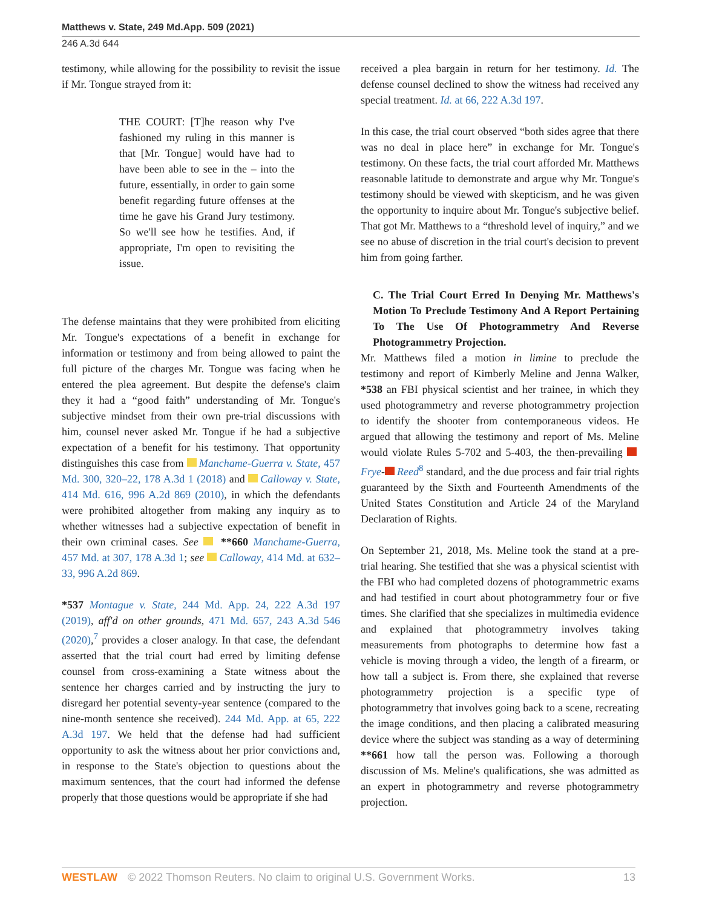Matthews v. State, 249 Md.App. 509 (2021)
246 A.3d 644
testimony, while allowing for the possibility to revisit the issue if Mr. Tongue strayed from it:
THE COURT: [T]he reason why I've fashioned my ruling in this manner is that [Mr. Tongue] would have had to have been able to see in the – into the future, essentially, in order to gain some benefit regarding future offenses at the time he gave his Grand Jury testimony. So we'll see how he testifies. And, if appropriate, I'm open to revisiting the issue.
The defense maintains that they were prohibited from eliciting Mr. Tongue's expectations of a benefit in exchange for information or testimony and from being allowed to paint the full picture of the charges Mr. Tongue was facing when he entered the plea agreement. But despite the defense's claim they it had a “good faith” understanding of Mr. Tongue's subjective mindset from their own pre-trial discussions with him, counsel never asked Mr. Tongue if he had a subjective expectation of a benefit for his testimony. That opportunity distinguishes this case from Manchame-Guerra v. State, 457 Md. 300, 320–22, 178 A.3d 1 (2018) and Calloway v. State, 414 Md. 616, 996 A.2d 869 (2010), in which the defendants were prohibited altogether from making any inquiry as to whether witnesses had a subjective expectation of benefit in their own criminal cases. See **660 Manchame-Guerra, 457 Md. at 307, 178 A.3d 1; see Calloway, 414 Md. at 632–33, 996 A.2d 869.
*537 Montague v. State, 244 Md. App. 24, 222 A.3d 197 (2019), aff'd on other grounds, 471 Md. 657, 243 A.3d 546 (2020),<sup>7</sup> provides a closer analogy. In that case, the defendant asserted that the trial court had erred by limiting defense counsel from cross-examining a State witness about the sentence her charges carried and by instructing the jury to disregard her potential seventy-year sentence (compared to the nine-month sentence she received). 244 Md. App. at 65, 222 A.3d 197. We held that the defense had had sufficient opportunity to ask the witness about her prior convictions and, in response to the State's objection to questions about the maximum sentences, that the court had informed the defense properly that those questions would be appropriate if she had
received a plea bargain in return for her testimony. Id. The defense counsel declined to show the witness had received any special treatment. Id. at 66, 222 A.3d 197.
In this case, the trial court observed “both sides agree that there was no deal in place here” in exchange for Mr. Tongue's testimony. On these facts, the trial court afforded Mr. Matthews reasonable latitude to demonstrate and argue why Mr. Tongue's testimony should be viewed with skepticism, and he was given the opportunity to inquire about Mr. Tongue's subjective belief. That got Mr. Matthews to a “threshold level of inquiry,” and we see no abuse of discretion in the trial court's decision to prevent him from going farther.
C. The Trial Court Erred In Denying Mr. Matthews's Motion To Preclude Testimony And A Report Pertaining To The Use Of Photogrammetry And Reverse Photogrammetry Projection.
Mr. Matthews filed a motion in limine to preclude the testimony and report of Kimberly Meline and Jenna Walker, *538 an FBI physical scientist and her trainee, in which they used photogrammetry and reverse photogrammetry projection to identify the shooter from contemporaneous videos. He argued that allowing the testimony and report of Ms. Meline would violate Rules 5-702 and 5-403, the then-prevailing Frye- Reed<sup>8</sup> standard, and the due process and fair trial rights guaranteed by the Sixth and Fourteenth Amendments of the United States Constitution and Article 24 of the Maryland Declaration of Rights.
On September 21, 2018, Ms. Meline took the stand at a pre-trial hearing. She testified that she was a physical scientist with the FBI who had completed dozens of photogrammetric exams and had testified in court about photogrammetry four or five times. She clarified that she specializes in multimedia evidence and explained that photogrammetry involves taking measurements from photographs to determine how fast a vehicle is moving through a video, the length of a firearm, or how tall a subject is. From there, she explained that reverse photogrammetry projection is a specific type of photogrammetry that involves going back to a scene, recreating the image conditions, and then placing a calibrated measuring device where the subject was standing as a way of determining **661 how tall the person was. Following a thorough discussion of Ms. Meline's qualifications, she was admitted as an expert in photogrammetry and reverse photogrammetry projection.
WESTLAW © 2022 Thomson Reuters. No claim to original U.S. Government Works. 13